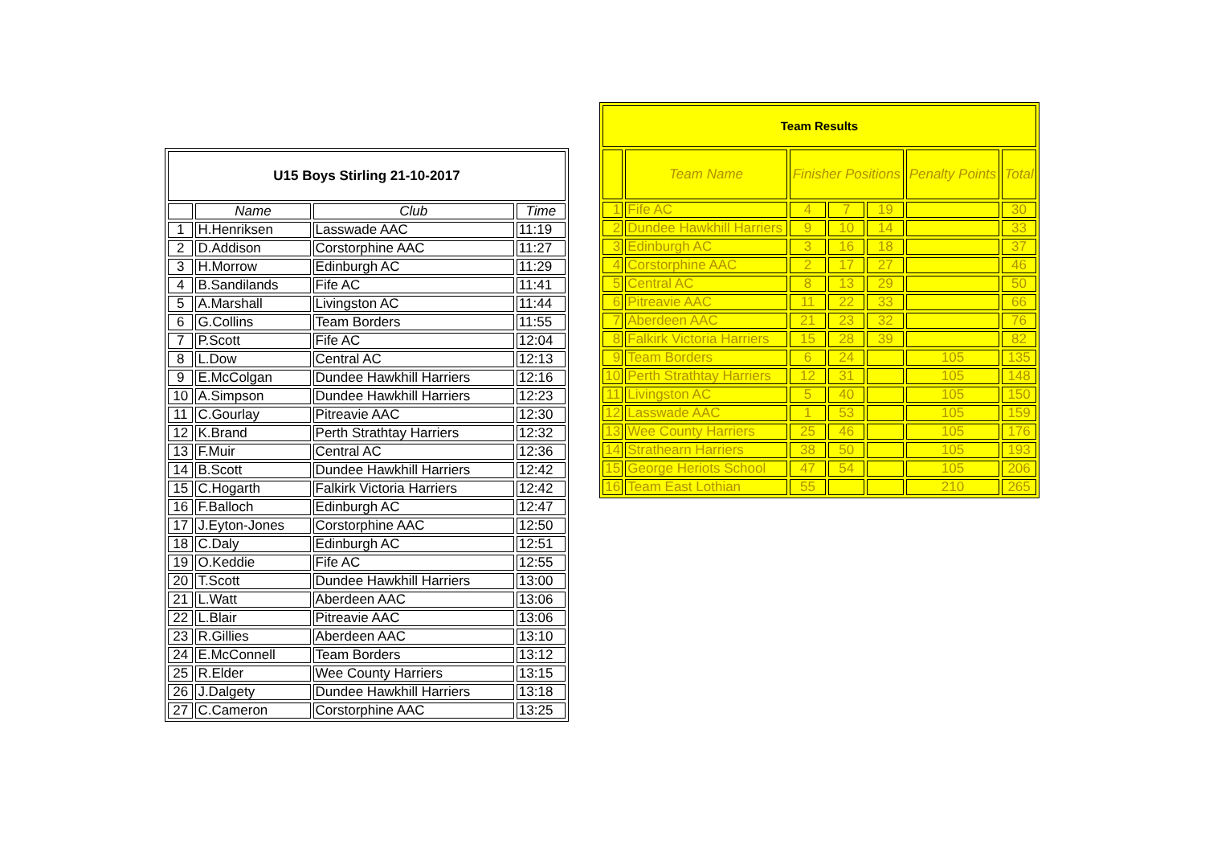| U15 Boys Stirling 21-10-2017 | | | |
| --- | --- | --- | --- |
| | Name | Club | Time |
| 1 | H.Henriksen | Lasswade AAC | 11:19 |
| 2 | D.Addison | Corstorphine AAC | 11:27 |
| 3 | H.Morrow | Edinburgh AC | 11:29 |
| 4 | B.Sandilands | Fife AC | 11:41 |
| 5 | A.Marshall | Livingston AC | 11:44 |
| 6 | G.Collins | Team Borders | 11:55 |
| 7 | P.Scott | Fife AC | 12:04 |
| 8 | L.Dow | Central AC | 12:13 |
| 9 | E.McColgan | Dundee Hawkhill Harriers | 12:16 |
| 10 | A.Simpson | Dundee Hawkhill Harriers | 12:23 |
| 11 | C.Gourlay | Pitreavie AAC | 12:30 |
| 12 | K.Brand | Perth Strathtay Harriers | 12:32 |
| 13 | F.Muir | Central AC | 12:36 |
| 14 | B.Scott | Dundee Hawkhill Harriers | 12:42 |
| 15 | C.Hogarth | Falkirk Victoria Harriers | 12:42 |
| 16 | F.Balloch | Edinburgh AC | 12:47 |
| 17 | J.Eyton-Jones | Corstorphine AAC | 12:50 |
| 18 | C.Daly | Edinburgh AC | 12:51 |
| 19 | O.Keddie | Fife AC | 12:55 |
| 20 | T.Scott | Dundee Hawkhill Harriers | 13:00 |
| 21 | L.Watt | Aberdeen AAC | 13:06 |
| 22 | L.Blair | Pitreavie AAC | 13:06 |
| 23 | R.Gillies | Aberdeen AAC | 13:10 |
| 24 | E.McConnell | Team Borders | 13:12 |
| 25 | R.Elder | Wee County Harriers | 13:15 |
| 26 | J.Dalgety | Dundee Hawkhill Harriers | 13:18 |
| 27 | C.Cameron | Corstorphine AAC | 13:25 |
| Team Results | | | | | | |
| --- | --- | --- | --- | --- | --- | --- |
| | Team Name | Finisher Positions | | | Penalty Points | Total |
| 1 | Fife AC | 4 | 7 | 19 | | 30 |
| 2 | Dundee Hawkhill Harriers | 9 | 10 | 14 | | 33 |
| 3 | Edinburgh AC | 3 | 16 | 18 | | 37 |
| 4 | Corstorphine AAC | 2 | 17 | 27 | | 46 |
| 5 | Central AC | 8 | 13 | 29 | | 50 |
| 6 | Pitreavie AAC | 11 | 22 | 33 | | 66 |
| 7 | Aberdeen AAC | 21 | 23 | 32 | | 76 |
| 8 | Falkirk Victoria Harriers | 15 | 28 | 39 | | 82 |
| 9 | Team Borders | 6 | 24 | | 105 | 135 |
| 10 | Perth Strathtay Harriers | 12 | 31 | | 105 | 148 |
| 11 | Livingston AC | 5 | 40 | | 105 | 150 |
| 12 | Lasswade AAC | 1 | 53 | | 105 | 159 |
| 13 | Wee County Harriers | 25 | 46 | | 105 | 176 |
| 14 | Strathearn Harriers | 38 | 50 | | 105 | 193 |
| 15 | George Heriots School | 47 | 54 | | 105 | 206 |
| 16 | Team East Lothian | 55 | | | 210 | 265 |